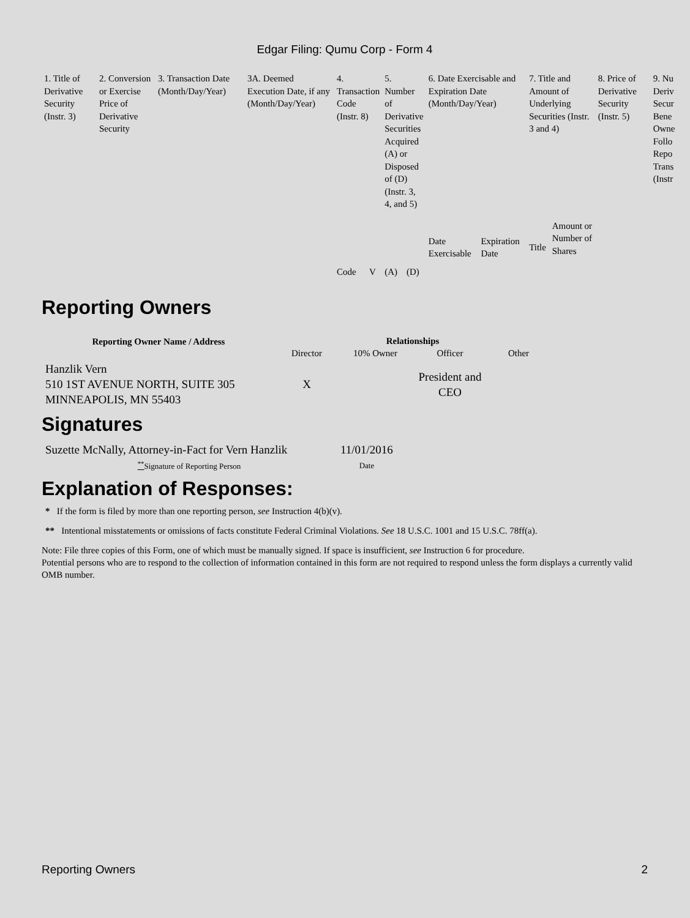Edgar Filing: Qumu Corp - Form 4
| 1. Title of Derivative Security (Instr. 3) | 2. Conversion or Exercise Price of Derivative Security | 3. Transaction Date (Month/Day/Year) | 3A. Deemed Execution Date, if any (Month/Day/Year) | 4. Transaction Code (Instr. 8) | | 5. Number of Derivative Securities Acquired (A) or Disposed of (D) (Instr. 3, 4, and 5) | | 6. Date Exercisable and Expiration Date (Month/Day/Year) | | 7. Title and Amount of Underlying Securities (Instr. 3 and 4) | | 8. Price of Derivative Security (Instr. 5) | 9. Nu Deriv Secur Bene Owne Follo Repo Trans (Instr |
| | | | | Code | V | (A) | (D) | Date Exercisable | Expiration Date | Title | Amount or Number of Shares | | |
Reporting Owners
| Reporting Owner Name / Address | Relationships | | | |
| --- | --- | --- | --- | --- |
| | Director | 10% Owner | Officer | Other |
| Hanzlik Vern 510 1ST AVENUE NORTH, SUITE 305 MINNEAPOLIS, MN 55403 | X | | President and CEO | |
Signatures
| Suzette McNally, Attorney-in-Fact for Vern Hanzlik | 11/01/2016 |
| <sup>**</sup> Signature of Reporting Person | Date |
Explanation of Responses:
* If the form is filed by more than one reporting person, see Instruction 4(b)(v).
** Intentional misstatements or omissions of facts constitute Federal Criminal Violations. See 18 U.S.C. 1001 and 15 U.S.C. 78ff(a).
Note: File three copies of this Form, one of which must be manually signed. If space is insufficient, see Instruction 6 for procedure.
Potential persons who are to respond to the collection of information contained in this form are not required to respond unless the form displays a currently valid OMB number.
Reporting Owners 2